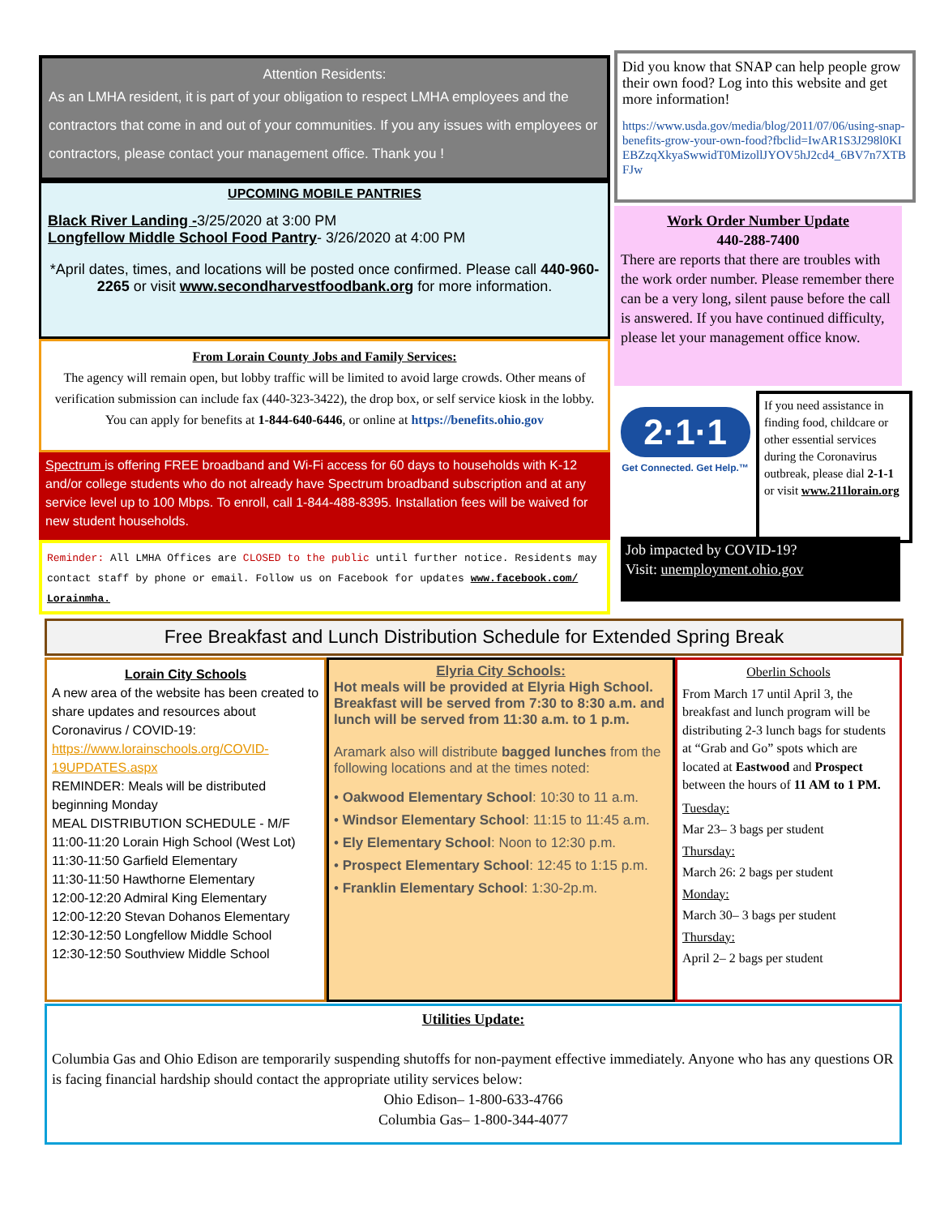Attention Residents:
As an LMHA resident, it is part of your obligation to respect LMHA employees and the contractors that come in and out of your communities. If you any issues with employees or contractors, please contact your management office. Thank you !
UPCOMING MOBILE PANTRIES
Black River Landing -3/25/2020 at 3:00 PM
Longfellow Middle School Food Pantry- 3/26/2020 at 4:00 PM
*April dates, times, and locations will be posted once confirmed. Please call 440-960-2265 or visit www.secondharvestfoodbank.org for more information.
From Lorain County Jobs and Family Services:
The agency will remain open, but lobby traffic will be limited to avoid large crowds. Other means of verification submission can include fax (440-323-3422), the drop box, or self service kiosk in the lobby. You can apply for benefits at 1-844-640-6446, or online at https://benefits.ohio.gov
Spectrum is offering FREE broadband and Wi-Fi access for 60 days to households with K-12 and/or college students who do not already have Spectrum broadband subscription and at any service level up to 100 Mbps. To enroll, call 1-844-488-8395. Installation fees will be waived for new student households.
Reminder: All LMHA Offices are CLOSED to the public until further notice. Residents may contact staff by phone or email. Follow us on Facebook for updates www.facebook.com/ Lorainmha.
Did you know that SNAP can help people grow their own food? Log into this website and get more information!
https://www.usda.gov/media/blog/2011/07/06/using-snap-benefits-grow-your-own-food?fbclid=IwAR1S3J298l0KIEBZzqXkyaSwwidT0MizollJYOV5hJ2cd4_6BV7n7XTBFJw
Work Order Number Update
440-288-7400
There are reports that there are troubles with the work order number. Please remember there can be a very long, silent pause before the call is answered. If you have continued difficulty, please let your management office know.
2·1·1
Get Connected. Get Help.™
If you need assistance in finding food, childcare or other essential services during the Coronavirus outbreak, please dial 2-1-1 or visit www.211lorain.org
Job impacted by COVID-19?
Visit: unemployment.ohio.gov
Free Breakfast and Lunch Distribution Schedule for Extended Spring Break
Lorain City Schools
A new area of the website has been created to share updates and resources about Coronavirus / COVID-19: https://www.lorainschools.org/COVID-19UPDATES.aspx
REMINDER: Meals will be distributed beginning Monday
MEAL DISTRIBUTION SCHEDULE - M/F
11:00-11:20 Lorain High School (West Lot)
11:30-11:50 Garfield Elementary
11:30-11:50 Hawthorne Elementary
12:00-12:20 Admiral King Elementary
12:00-12:20 Stevan Dohanos Elementary
12:30-12:50 Longfellow Middle School
12:30-12:50 Southview Middle School
Elyria City Schools:
Hot meals will be provided at Elyria High School. Breakfast will be served from 7:30 to 8:30 a.m. and lunch will be served from 11:30 a.m. to 1 p.m.
Aramark also will distribute bagged lunches from the following locations and at the times noted:
• Oakwood Elementary School: 10:30 to 11 a.m.
• Windsor Elementary School: 11:15 to 11:45 a.m.
• Ely Elementary School: Noon to 12:30 p.m.
• Prospect Elementary School: 12:45 to 1:15 p.m.
• Franklin Elementary School: 1:30-2p.m.
Oberlin Schools
From March 17 until April 3, the breakfast and lunch program will be distributing 2-3 lunch bags for students at “Grab and Go” spots which are located at Eastwood and Prospect between the hours of 11 AM to 1 PM.
Tuesday:
Mar 23– 3 bags per student
Thursday:
March 26: 2 bags per student
Monday:
March 30– 3 bags per student
Thursday:
April 2– 2 bags per student
Utilities Update:
Columbia Gas and Ohio Edison are temporarily suspending shutoffs for non-payment effective immediately. Anyone who has any questions OR is facing financial hardship should contact the appropriate utility services below:
Ohio Edison– 1-800-633-4766
Columbia Gas– 1-800-344-4077